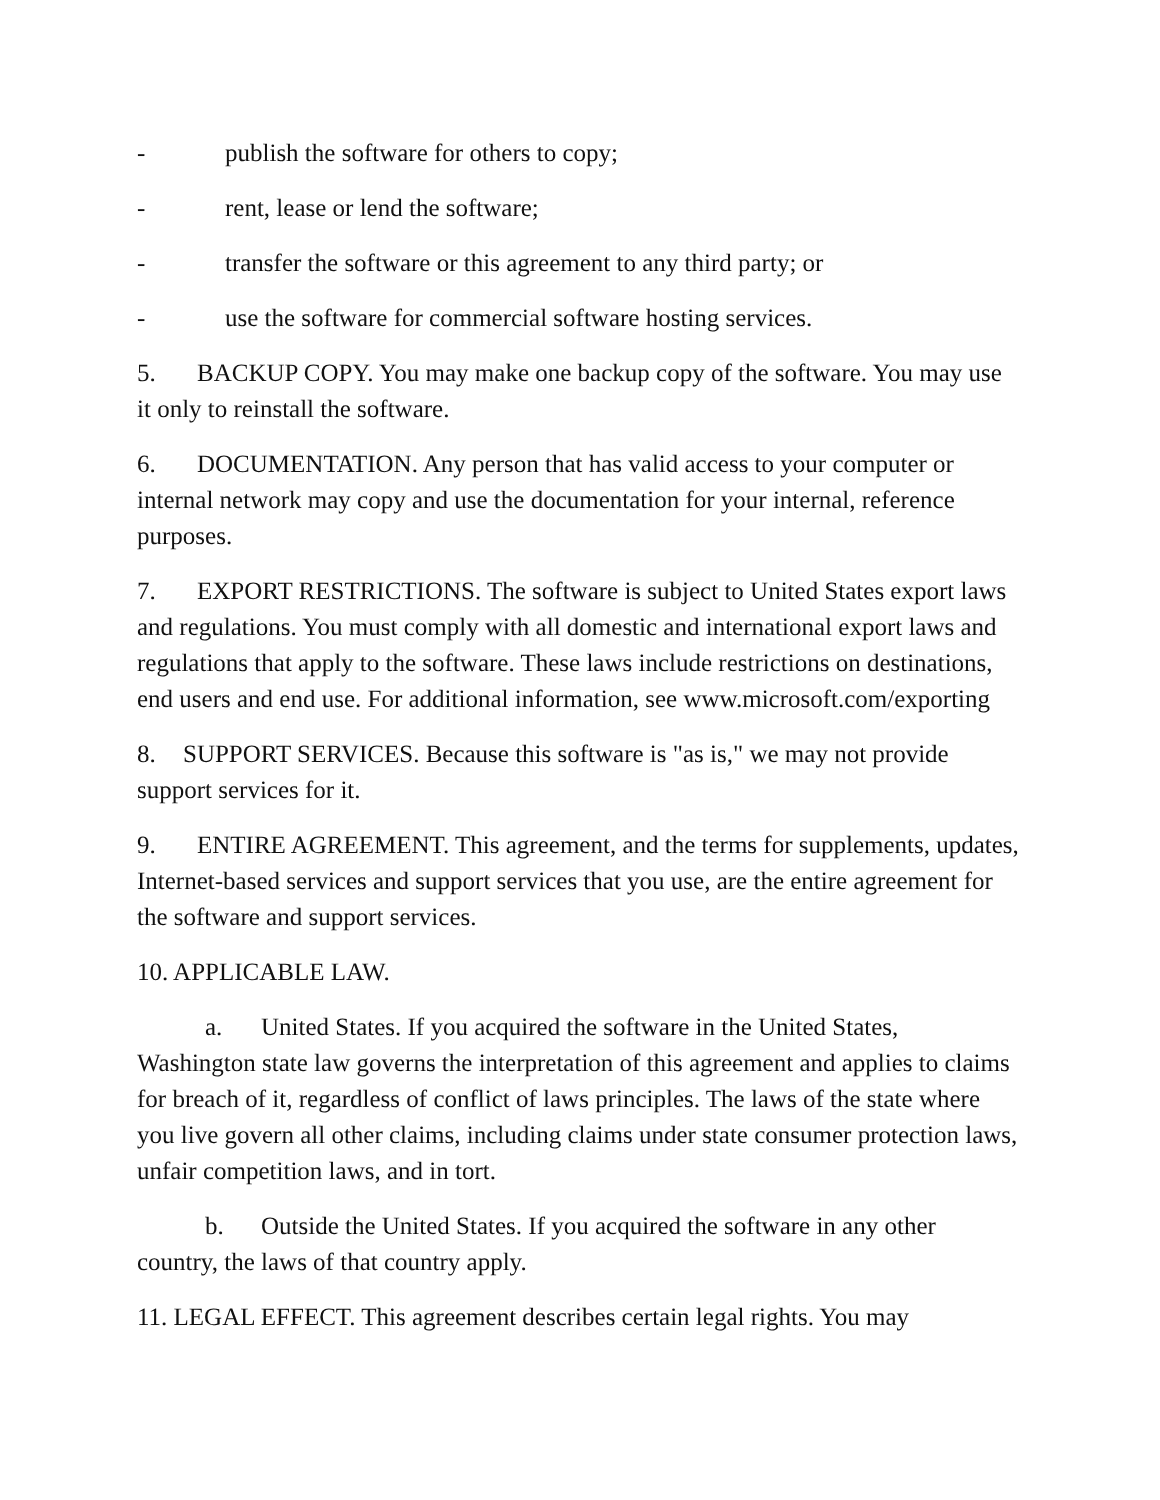- publish the software for others to copy;
- rent, lease or lend the software;
- transfer the software or this agreement to any third party; or
- use the software for commercial software hosting services.
5. BACKUP COPY. You may make one backup copy of the software. You may use it only to reinstall the software.
6. DOCUMENTATION. Any person that has valid access to your computer or internal network may copy and use the documentation for your internal, reference purposes.
7. EXPORT RESTRICTIONS. The software is subject to United States export laws and regulations. You must comply with all domestic and international export laws and regulations that apply to the software. These laws include restrictions on destinations, end users and end use. For additional information, see www.microsoft.com/exporting
8. SUPPORT SERVICES. Because this software is "as is," we may not provide support services for it.
9. ENTIRE AGREEMENT. This agreement, and the terms for supplements, updates, Internet-based services and support services that you use, are the entire agreement for the software and support services.
10. APPLICABLE LAW.
a. United States. If you acquired the software in the United States, Washington state law governs the interpretation of this agreement and applies to claims for breach of it, regardless of conflict of laws principles. The laws of the state where you live govern all other claims, including claims under state consumer protection laws, unfair competition laws, and in tort.
b. Outside the United States. If you acquired the software in any other country, the laws of that country apply.
11. LEGAL EFFECT. This agreement describes certain legal rights. You may